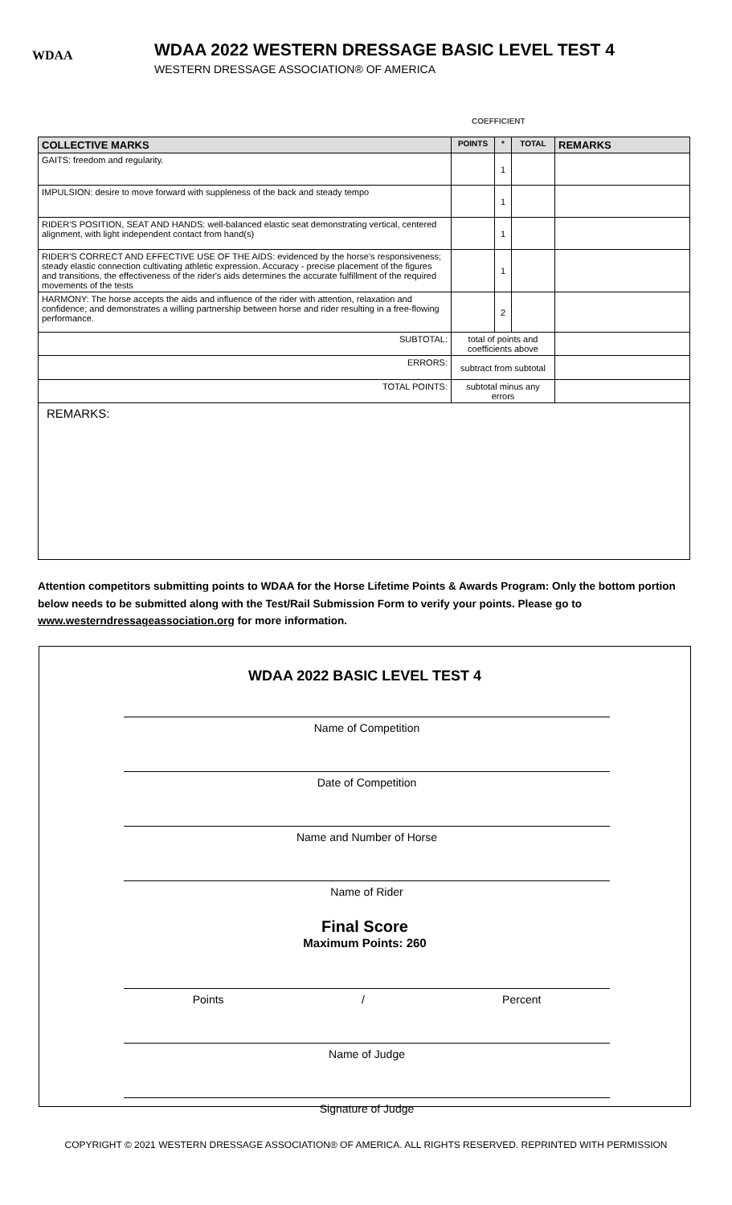WDAA
WDAA 2022 WESTERN DRESSAGE BASIC LEVEL TEST 4
WESTERN DRESSAGE ASSOCIATION® OF AMERICA
COEFFICIENT
| COLLECTIVE MARKS | POINTS | * | TOTAL | REMARKS |
| --- | --- | --- | --- | --- |
| GAITS: freedom and regularity. | | 1 | | |
| IMPULSION: desire to move forward with suppleness of the back and steady tempo | | 1 | | |
| RIDER'S POSITION, SEAT AND HANDS: well-balanced elastic seat demonstrating vertical, centered alignment, with light independent contact from hand(s) | | 1 | | |
| RIDER'S CORRECT AND EFFECTIVE USE OF THE AIDS: evidenced by the horse's responsiveness; steady elastic connection cultivating athletic expression. Accuracy - precise placement of the figures and transitions, the effectiveness of the rider's aids determines the accurate fulfillment of the required movements of the tests | | 1 | | |
| HARMONY: The horse accepts the aids and influence of the rider with attention, relaxation and confidence; and demonstrates a willing partnership between horse and rider resulting in a free-flowing performance. | | 2 | | |
| SUBTOTAL: | total of points and coefficients above | | | |
| ERRORS: | subtract from subtotal | | | |
| TOTAL POINTS: | subtotal minus any errors | | | |
REMARKS:
Attention competitors submitting points to WDAA for the Horse Lifetime Points & Awards Program: Only the bottom portion below needs to be submitted along with the Test/Rail Submission Form to verify your points. Please go to www.westerndressageassociation.org for more information.
WDAA 2022 BASIC LEVEL TEST 4
Name of Competition
Date of Competition
Name and Number of Horse
Name of Rider
Final Score
Maximum Points: 260
Points / Percent
Name of Judge
Signature of Judge
COPYRIGHT © 2021 WESTERN DRESSAGE ASSOCIATION® OF AMERICA. ALL RIGHTS RESERVED. REPRINTED WITH PERMISSION